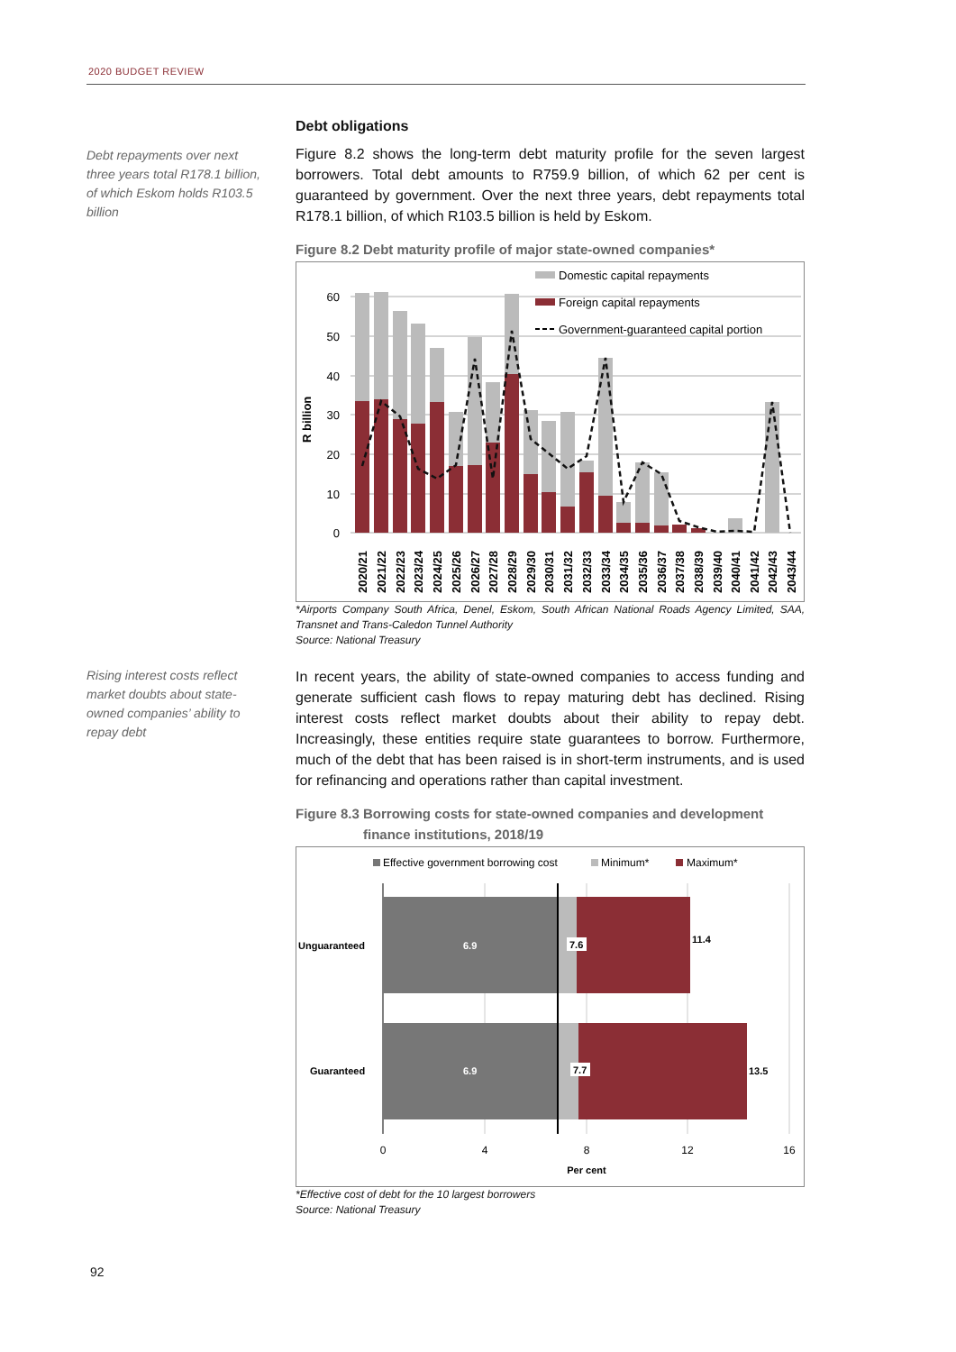2020 BUDGET REVIEW
Debt repayments over next three years total R178.1 billion, of which Eskom holds R103.5 billion
Debt obligations
Figure 8.2 shows the long-term debt maturity profile for the seven largest borrowers. Total debt amounts to R759.9 billion, of which 62 per cent is guaranteed by government. Over the next three years, debt repayments total R178.1 billion, of which R103.5 billion is held by Eskom.
Figure 8.2 Debt maturity profile of major state-owned companies*
60
50
40
30
20
10
0
R billion
Domestic capital repayments
Foreign capital repayments
Government-guaranteed capital portion
2020/21
2021/22
2022/23
2023/24
2024/25
2025/26
2026/27
2027/28
2028/29
2029/30
2030/31
2031/32
2032/33
2033/34
2034/35
2035/36
2036/37
2037/38
2038/39
2039/40
2040/41
2041/42
2042/43
2043/44
*Airports Company South Africa, Denel, Eskom, South African National Roads Agency Limited, SAA, Transnet and Trans-Caledon Tunnel Authority
Source: National Treasury
Rising interest costs reflect market doubts about state-owned companies’ ability to repay debt
In recent years, the ability of state-owned companies to access funding and generate sufficient cash flows to repay maturing debt has declined. Rising interest costs reflect market doubts about their ability to repay debt. Increasingly, these entities require state guarantees to borrow. Furthermore, much of the debt that has been raised is in short-term instruments, and is used for refinancing and operations rather than capital investment.
Figure 8.3 Borrowing costs for state-owned companies and development
finance institutions, 2018/19
Effective government borrowing cost
Minimum*
Maximum*
Unguaranteed
Guaranteed
6.9
7.6
11.4
6.9
7.7
13.5
0
4
8
12
16
Per cent
*Effective cost of debt for the 10 largest borrowers
Source: National Treasury
92